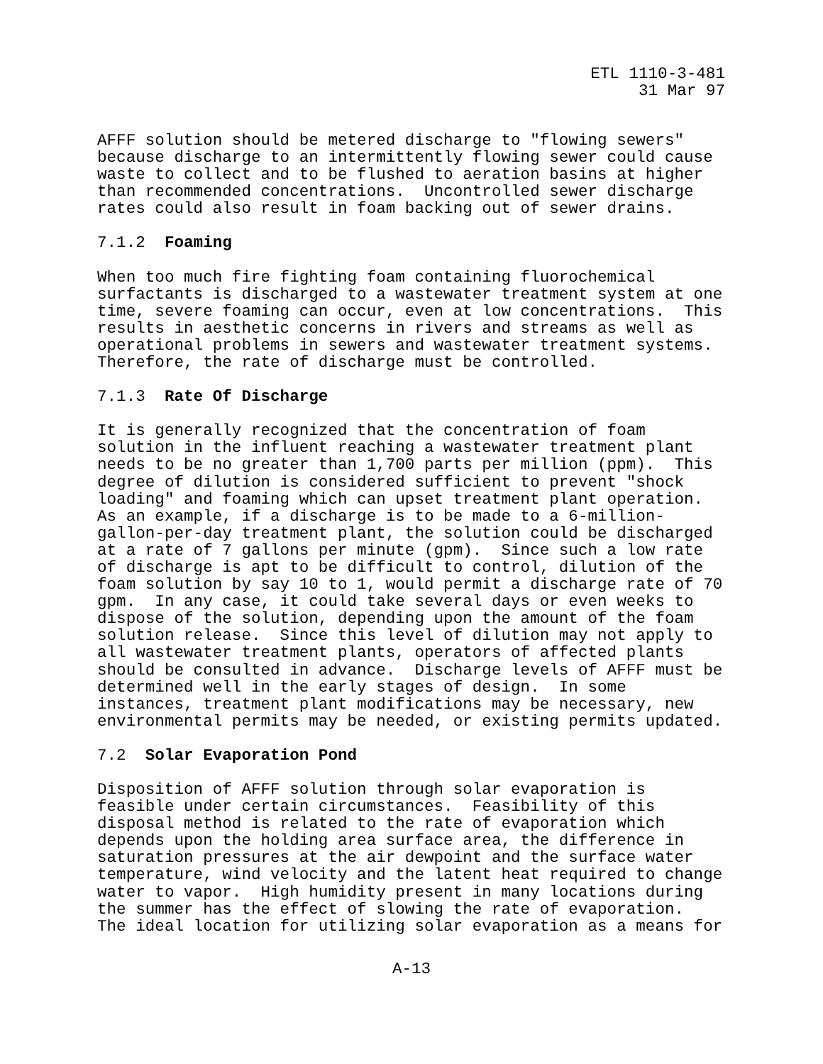ETL 1110-3-481 31 Mar 97
AFFF solution should be metered discharge to "flowing sewers" because discharge to an intermittently flowing sewer could cause waste to collect and to be flushed to aeration basins at higher than recommended concentrations. Uncontrolled sewer discharge rates could also result in foam backing out of sewer drains.
7.1.2 Foaming
When too much fire fighting foam containing fluorochemical surfactants is discharged to a wastewater treatment system at one time, severe foaming can occur, even at low concentrations. This results in aesthetic concerns in rivers and streams as well as operational problems in sewers and wastewater treatment systems. Therefore, the rate of discharge must be controlled.
7.1.3 Rate Of Discharge
It is generally recognized that the concentration of foam solution in the influent reaching a wastewater treatment plant needs to be no greater than 1,700 parts per million (ppm). This degree of dilution is considered sufficient to prevent "shock loading" and foaming which can upset treatment plant operation. As an example, if a discharge is to be made to a 6-million- gallon-per-day treatment plant, the solution could be discharged at a rate of 7 gallons per minute (gpm). Since such a low rate of discharge is apt to be difficult to control, dilution of the foam solution by say 10 to 1, would permit a discharge rate of 70 gpm. In any case, it could take several days or even weeks to dispose of the solution, depending upon the amount of the foam solution release. Since this level of dilution may not apply to all wastewater treatment plants, operators of affected plants should be consulted in advance. Discharge levels of AFFF must be determined well in the early stages of design. In some instances, treatment plant modifications may be necessary, new environmental permits may be needed, or existing permits updated.
7.2 Solar Evaporation Pond
Disposition of AFFF solution through solar evaporation is feasible under certain circumstances. Feasibility of this disposal method is related to the rate of evaporation which depends upon the holding area surface area, the difference in saturation pressures at the air dewpoint and the surface water temperature, wind velocity and the latent heat required to change water to vapor. High humidity present in many locations during the summer has the effect of slowing the rate of evaporation. The ideal location for utilizing solar evaporation as a means for
A-13